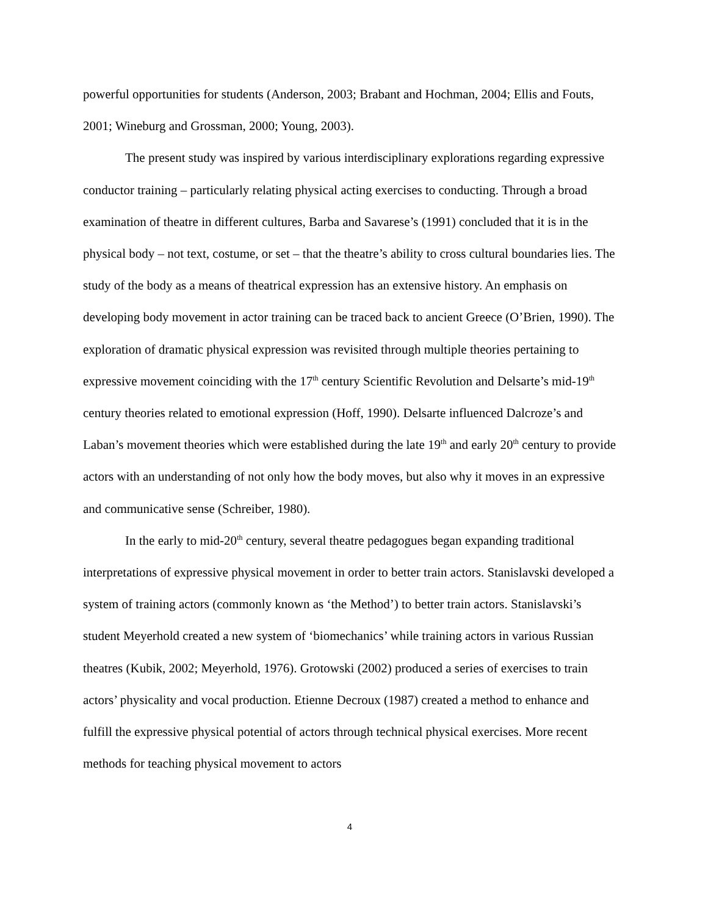powerful opportunities for students (Anderson, 2003; Brabant and Hochman, 2004; Ellis and Fouts, 2001; Wineburg and Grossman, 2000; Young, 2003).
The present study was inspired by various interdisciplinary explorations regarding expressive conductor training – particularly relating physical acting exercises to conducting. Through a broad examination of theatre in different cultures, Barba and Savarese’s (1991) concluded that it is in the physical body – not text, costume, or set – that the theatre’s ability to cross cultural boundaries lies. The study of the body as a means of theatrical expression has an extensive history. An emphasis on developing body movement in actor training can be traced back to ancient Greece (O’Brien, 1990). The exploration of dramatic physical expression was revisited through multiple theories pertaining to expressive movement coinciding with the 17<sup>th</sup> century Scientific Revolution and Delsarte’s mid-19<sup>th</sup> century theories related to emotional expression (Hoff, 1990). Delsarte influenced Dalcroze’s and Laban’s movement theories which were established during the late 19<sup>th</sup> and early 20<sup>th</sup> century to provide actors with an understanding of not only how the body moves, but also why it moves in an expressive and communicative sense (Schreiber, 1980).
In the early to mid-20<sup>th</sup> century, several theatre pedagogues began expanding traditional interpretations of expressive physical movement in order to better train actors. Stanislavski developed a system of training actors (commonly known as ‘the Method’) to better train actors. Stanislavski’s student Meyerhold created a new system of ‘biomechanics’ while training actors in various Russian theatres (Kubik, 2002; Meyerhold, 1976). Grotowski (2002) produced a series of exercises to train actors’ physicality and vocal production. Etienne Decroux (1987) created a method to enhance and fulfill the expressive physical potential of actors through technical physical exercises. More recent methods for teaching physical movement to actors
4